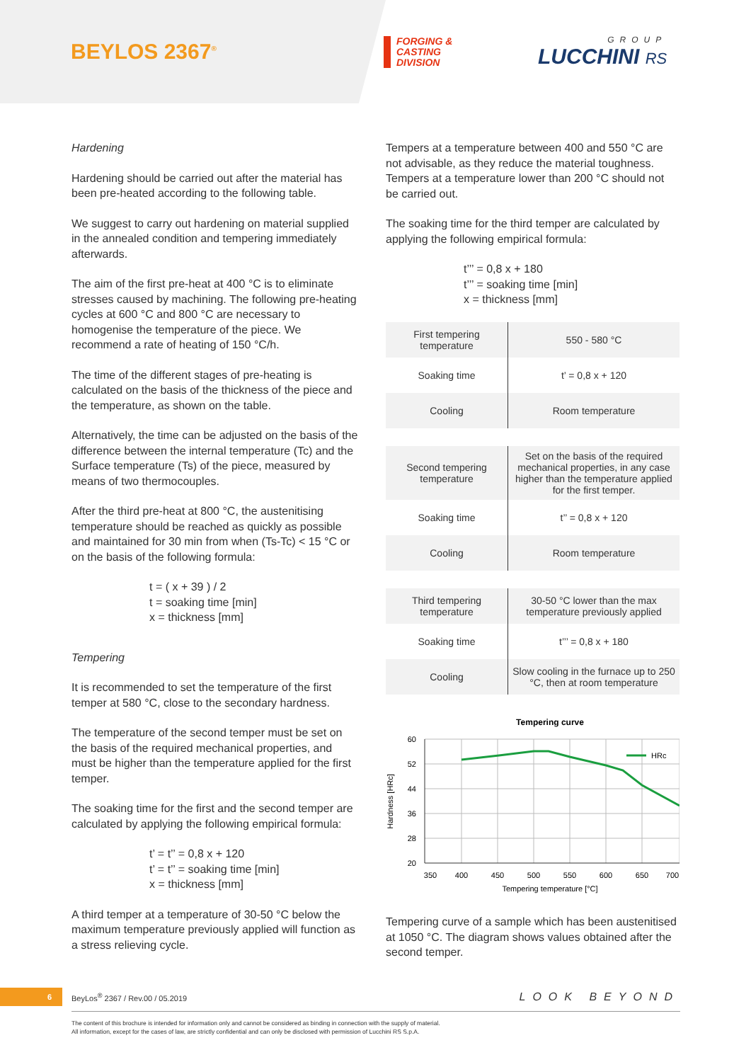BEYLOS 2367<sup>®</sup>
FORGING &
CASTING
DIVISION
GROUP
LUCCHINI RS
Hardening
Hardening should be carried out after the material has been pre-heated according to the following table.
We suggest to carry out hardening on material supplied in the annealed condition and tempering immediately afterwards.
The aim of the first pre-heat at 400 °C is to eliminate stresses caused by machining. The following pre-heating cycles at 600 °C and 800 °C are necessary to homogenise the temperature of the piece. We recommend a rate of heating of 150 °C/h.
The time of the different stages of pre-heating is calculated on the basis of the thickness of the piece and the temperature, as shown on the table.
Alternatively, the time can be adjusted on the basis of the difference between the internal temperature (Tc) and the Surface temperature (Ts) of the piece, measured by means of two thermocouples.
After the third pre-heat at 800 °C, the austenitising temperature should be reached as quickly as possible and maintained for 30 min from when (Ts-Tc) < 15 °C or on the basis of the following formula:
t = ( x + 39 ) / 2
t = soaking time [min]
x = thickness [mm]
Tempering
It is recommended to set the temperature of the first temper at 580 °C, close to the secondary hardness.
The temperature of the second temper must be set on the basis of the required mechanical properties, and must be higher than the temperature applied for the first temper.
The soaking time for the first and the second temper are calculated by applying the following empirical formula:
t’ = t’’ = 0,8 x + 120
t’ = t’’ = soaking time [min]
x = thickness [mm]
A third temper at a temperature of 30-50 °C below the maximum temperature previously applied will function as a stress relieving cycle.
Tempers at a temperature between 400 and 550 °C are not advisable, as they reduce the material toughness. Tempers at a temperature lower than 200 °C should not be carried out.
The soaking time for the third temper are calculated by applying the following empirical formula:
t’’’ = 0,8 x + 180
t’’’ = soaking time [min]
x = thickness [mm]
| First tempering temperature | 550 - 580 °C |
| Soaking time | t’ = 0,8 x + 120 |
| Cooling | Room temperature |
| Second tempering temperature | Set on the basis of the required mechanical properties, in any case higher than the temperature applied for the first temper. |
| Soaking time | t’’ = 0,8 x + 120 |
| Cooling | Room temperature |
| Third tempering temperature | 30-50 °C lower than the max temperature previously applied |
| Soaking time | t’’’ = 0,8 x + 180 |
| Cooling | Slow cooling in the furnace up to 250 °C, then at room temperature |
Tempering curve
HRc
60
52
44
36
28
20
350
400
450
500
550
600
650
700
Tempering temperature [°C]
Hardness [HRc]
Tempering curve of a sample which has been austenitised at 1050 °C. The diagram shows values obtained after the second temper.
6
BeyLos<sup>®</sup> 2367 / Rev.00 / 05.2019
LOOK BEYOND
The content of this brochure is intended for information only and cannot be considered as binding in connection with the supply of material.
All information, except for the cases of law, are strictly confidential and can only be disclosed with permission of Lucchini RS S.p.A.